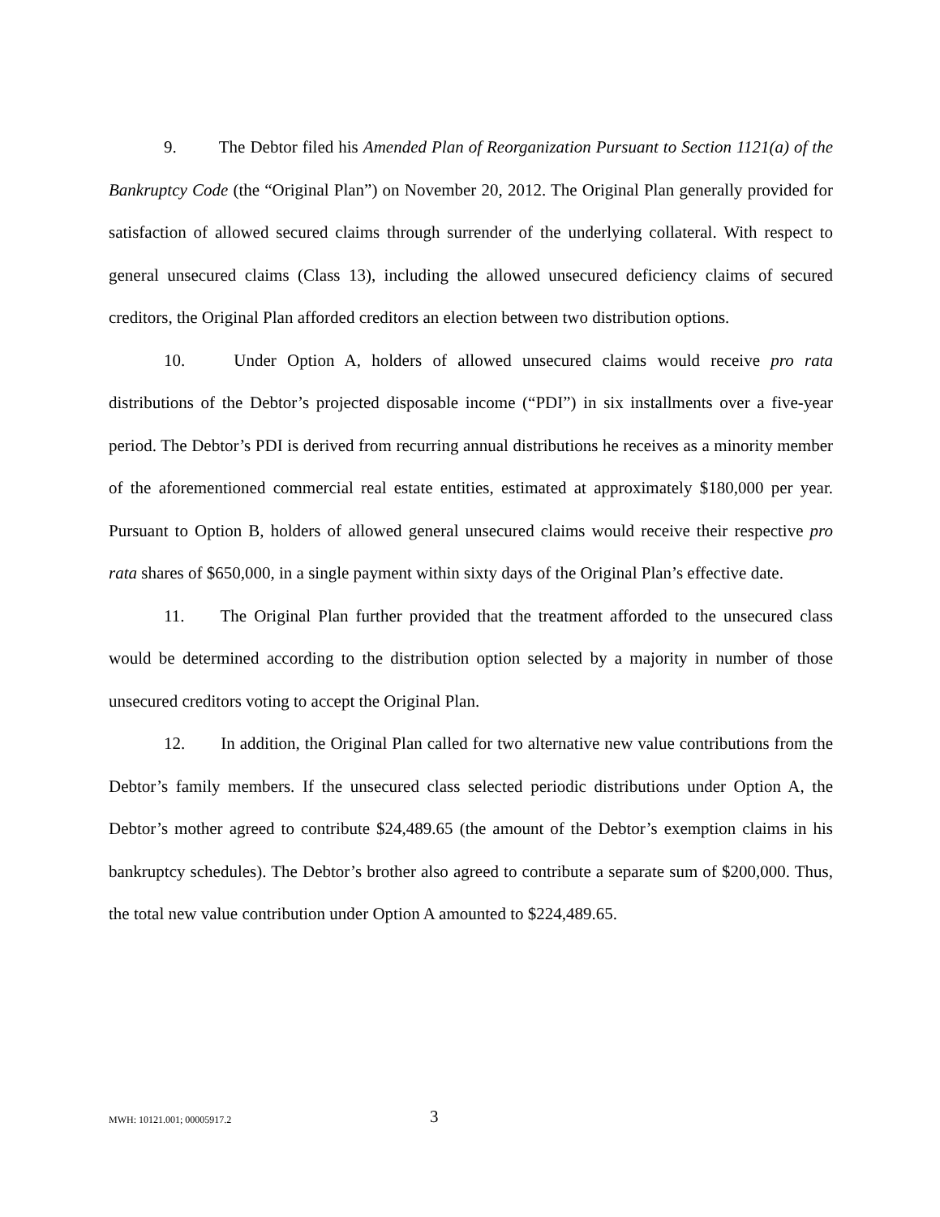9. The Debtor filed his Amended Plan of Reorganization Pursuant to Section 1121(a) of the Bankruptcy Code (the “Original Plan”) on November 20, 2012. The Original Plan generally provided for satisfaction of allowed secured claims through surrender of the underlying collateral. With respect to general unsecured claims (Class 13), including the allowed unsecured deficiency claims of secured creditors, the Original Plan afforded creditors an election between two distribution options.
10. Under Option A, holders of allowed unsecured claims would receive pro rata distributions of the Debtor’s projected disposable income (“PDI”) in six installments over a five-year period. The Debtor’s PDI is derived from recurring annual distributions he receives as a minority member of the aforementioned commercial real estate entities, estimated at approximately $180,000 per year. Pursuant to Option B, holders of allowed general unsecured claims would receive their respective pro rata shares of $650,000, in a single payment within sixty days of the Original Plan’s effective date.
11. The Original Plan further provided that the treatment afforded to the unsecured class would be determined according to the distribution option selected by a majority in number of those unsecured creditors voting to accept the Original Plan.
12. In addition, the Original Plan called for two alternative new value contributions from the Debtor’s family members. If the unsecured class selected periodic distributions under Option A, the Debtor’s mother agreed to contribute $24,489.65 (the amount of the Debtor’s exemption claims in his bankruptcy schedules). The Debtor’s brother also agreed to contribute a separate sum of $200,000. Thus, the total new value contribution under Option A amounted to $224,489.65.
MWH: 10121.001; 00005917.2 3